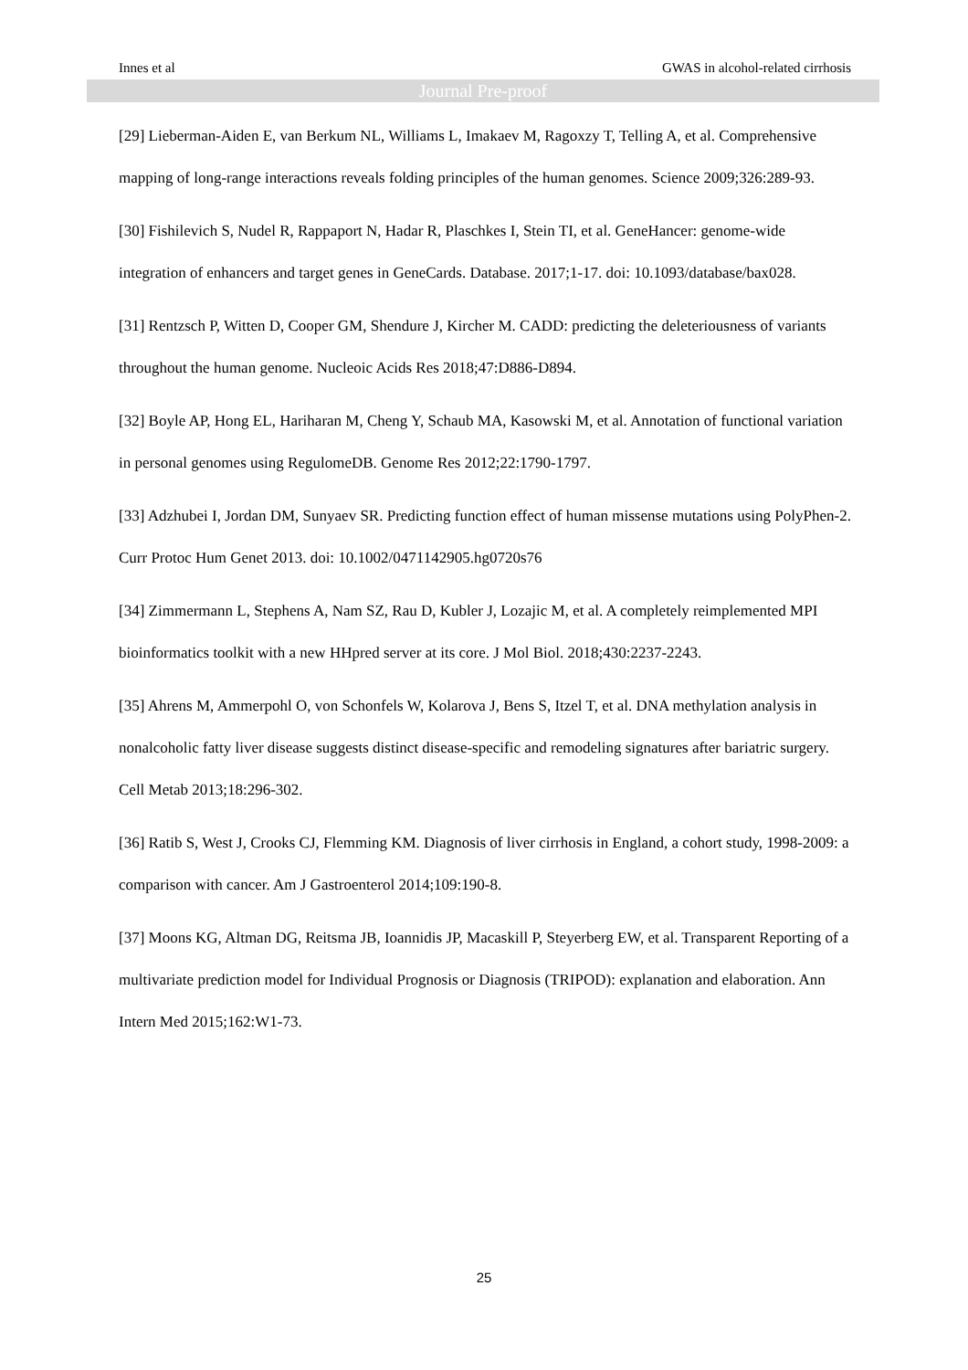Innes et al GWAS in alcohol-related cirrhosis
Journal Pre-proof
[29] Lieberman-Aiden E, van Berkum NL, Williams L, Imakaev M, Ragoxzy T, Telling A, et al. Comprehensive mapping of long-range interactions reveals folding principles of the human genomes. Science 2009;326:289-93.
[30] Fishilevich S, Nudel R, Rappaport N, Hadar R, Plaschkes I, Stein TI, et al. GeneHancer: genome-wide integration of enhancers and target genes in GeneCards. Database. 2017;1-17. doi: 10.1093/database/bax028.
[31] Rentzsch P, Witten D, Cooper GM, Shendure J, Kircher M. CADD: predicting the deleteriousness of variants throughout the human genome. Nucleoic Acids Res 2018;47:D886-D894.
[32] Boyle AP, Hong EL, Hariharan M, Cheng Y, Schaub MA, Kasowski M, et al. Annotation of functional variation in personal genomes using RegulomeDB. Genome Res 2012;22:1790-1797.
[33] Adzhubei I, Jordan DM, Sunyaev SR. Predicting function effect of human missense mutations using PolyPhen-2. Curr Protoc Hum Genet 2013. doi: 10.1002/0471142905.hg0720s76
[34] Zimmermann L, Stephens A, Nam SZ, Rau D, Kubler J, Lozajic M, et al. A completely reimplemented MPI bioinformatics toolkit with a new HHpred server at its core. J Mol Biol. 2018;430:2237-2243.
[35] Ahrens M, Ammerpohl O, von Schonfels W, Kolarova J, Bens S, Itzel T, et al. DNA methylation analysis in nonalcoholic fatty liver disease suggests distinct disease-specific and remodeling signatures after bariatric surgery. Cell Metab 2013;18:296-302.
[36] Ratib S, West J, Crooks CJ, Flemming KM. Diagnosis of liver cirrhosis in England, a cohort study, 1998-2009: a comparison with cancer. Am J Gastroenterol 2014;109:190-8.
[37] Moons KG, Altman DG, Reitsma JB, Ioannidis JP, Macaskill P, Steyerberg EW, et al. Transparent Reporting of a multivariate prediction model for Individual Prognosis or Diagnosis (TRIPOD): explanation and elaboration. Ann Intern Med 2015;162:W1-73.
25